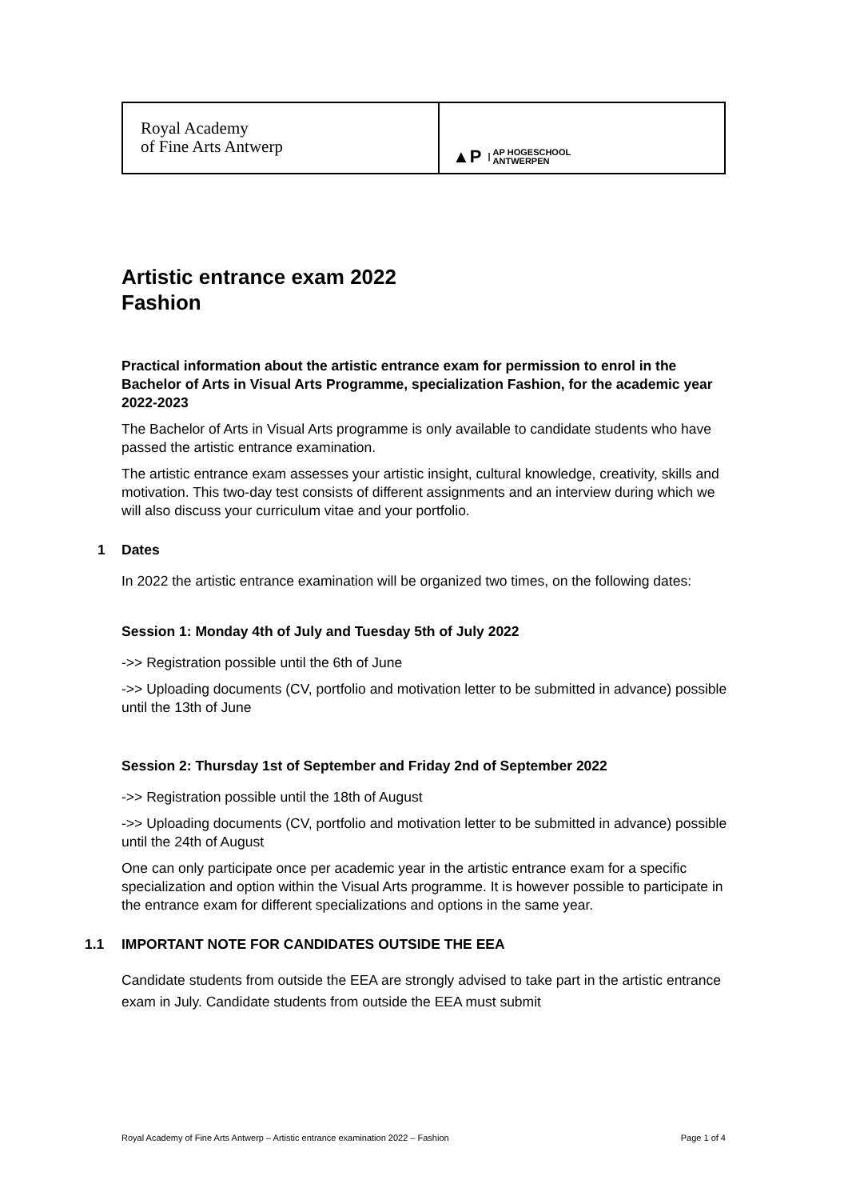Royal Academy
of Fine Arts Antwerp
▲P | AP HOGESCHOOL
ANTWERPEN
Artistic entrance exam 2022
Fashion
Practical information about the artistic entrance exam for permission to enrol in the Bachelor of Arts in Visual Arts Programme, specialization Fashion, for the academic year 2022-2023
The Bachelor of Arts in Visual Arts programme is only available to candidate students who have passed the artistic entrance examination.
The artistic entrance exam assesses your artistic insight, cultural knowledge, creativity, skills and motivation. This two-day test consists of different assignments and an interview during which we will also discuss your curriculum vitae and your portfolio.
1 Dates
In 2022 the artistic entrance examination will be organized two times, on the following dates:
Session 1: Monday 4th of July and Tuesday 5th of July 2022
->> Registration possible until the 6th of June
->> Uploading documents (CV, portfolio and motivation letter to be submitted in advance) possible until the 13th of June
Session 2: Thursday 1st of September and Friday 2nd of September 2022
->> Registration possible until the 18th of August
->> Uploading documents (CV, portfolio and motivation letter to be submitted in advance) possible until the 24th of August
One can only participate once per academic year in the artistic entrance exam for a specific specialization and option within the Visual Arts programme. It is however possible to participate in the entrance exam for different specializations and options in the same year.
1.1 IMPORTANT NOTE FOR CANDIDATES OUTSIDE THE EEA
Candidate students from outside the EEA are strongly advised to take part in the artistic entrance exam in July. Candidate students from outside the EEA must submit
Royal Academy of Fine Arts Antwerp – Artistic entrance examination 2022 – Fashion Page 1 of 4